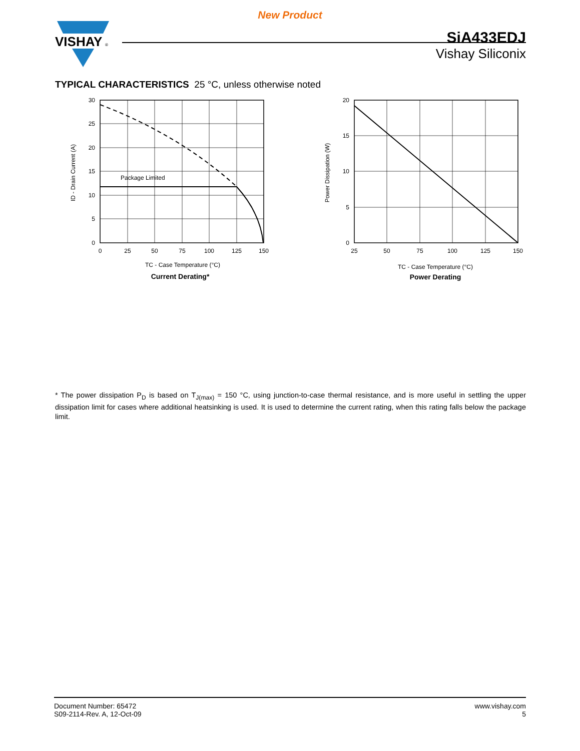New Product
VISHAY
®
SiA433EDJ
Vishay Siliconix
TYPICAL CHARACTERISTICS 25 °C, unless otherwise noted
30
25
20
15
10
5
0
0
25
50
75
100
125
150
Package Limited
ID - Drain Current (A)
TC - Case Temperature (°C)
Current Derating*
20
15
10
5
0
25
50
75
100
125
150
Power Dissipation (W)
TC - Case Temperature (°C)
Power Derating
* The power dissipation P<sub>D</sub> is based on T<sub>J(max)</sub> = 150 °C, using junction-to-case thermal resistance, and is more useful in settling the upper dissipation limit for cases where additional heatsinking is used. It is used to determine the current rating, when this rating falls below the package limit.
Document Number: 65472
S09-2114-Rev. A, 12-Oct-09
www.vishay.com
5